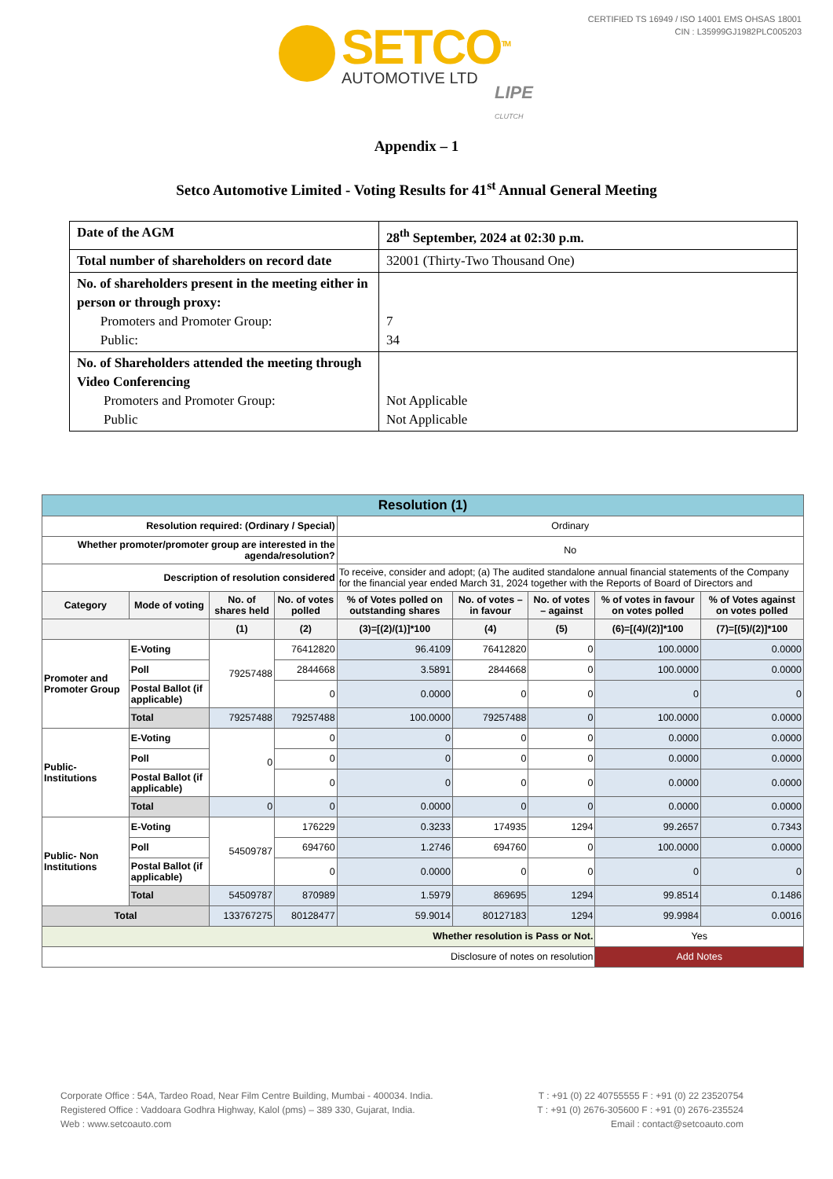CERTIFIED TS 16949 / ISO 14001 EMS OHSAS 18001
CIN : L35999GJ1982PLC005203
SETCO<sup>TM</sup>
AUTOMOTIVE LTD
LIPE CLUTCH
Appendix – 1
Setco Automotive Limited - Voting Results for 41<sup>st</sup> Annual General Meeting
| Date of the AGM | 28<sup>th</sup> September, 2024 at 02:30 p.m. |
| Total number of shareholders on record date | 32001 (Thirty-Two Thousand One) |
| No. of shareholders present in the meeting either in person or through proxy: Promoters and Promoter Group: Public: | 7 34 |
| No. of Shareholders attended the meeting through Video Conferencing Promoters and Promoter Group: Public | Not Applicable Not Applicable |
| Resolution (1) | | | | | | | | |
| --- | --- | --- | --- | --- | --- | --- | --- | --- |
| Resolution required: (Ordinary / Special) | | | | Ordinary | | | | |
| Whether promoter/promoter group are interested in the agenda/resolution? | | | | No | | | | |
| Description of resolution considered | | | | To receive, consider and adopt; (a) The audited standalone annual financial statements of the Company for the financial year ended March 31, 2024 together with the Reports of Board of Directors and | | | | |
| Category | Mode of voting | No. of shares held | No. of votes polled | % of Votes polled on outstanding shares | No. of votes – in favour | No. of votes – against | % of votes in favour on votes polled | % of Votes against on votes polled |
| | | (1) | (2) | (3)=[(2)/(1)]*100 | (4) | (5) | (6)=[(4)/(2)]*100 | (7)=[(5)/(2)]*100 |
| Promoter and Promoter Group | E-Voting | 79257488 | 76412820 | 96.4109 | 76412820 | 0 | 100.0000 | 0.0000 |
| | Poll | | 2844668 | 3.5891 | 2844668 | 0 | 100.0000 | 0.0000 |
| | Postal Ballot (if applicable) | | 0 | 0.0000 | 0 | 0 | 0 | 0 |
| | Total | 79257488 | 79257488 | 100.0000 | 79257488 | 0 | 100.0000 | 0.0000 |
| Public-Institutions | E-Voting | 0 | 0 | 0 | 0 | 0 | 0.0000 | 0.0000 |
| | Poll | | 0 | 0 | 0 | 0 | 0.0000 | 0.0000 |
| | Postal Ballot (if applicable) | | 0 | 0 | 0 | 0 | 0.0000 | 0.0000 |
| | Total | 0 | 0 | 0.0000 | 0 | 0 | 0.0000 | 0.0000 |
| Public- Non Institutions | E-Voting | 54509787 | 176229 | 0.3233 | 174935 | 1294 | 99.2657 | 0.7343 |
| | Poll | | 694760 | 1.2746 | 694760 | 0 | 100.0000 | 0.0000 |
| | Postal Ballot (if applicable) | | 0 | 0.0000 | 0 | 0 | 0 | 0 |
| | Total | 54509787 | 870989 | 1.5979 | 869695 | 1294 | 99.8514 | 0.1486 |
| Total | | 133767275 | 80128477 | 59.9014 | 80127183 | 1294 | 99.9984 | 0.0016 |
| Whether resolution is Pass or Not. | | | | | | | Yes | |
| Disclosure of notes on resolution | | | | | | | Add Notes | |
Corporate Office : 54A, Tardeo Road, Near Film Centre Building, Mumbai - 400034. India. T : +91 (0) 22 40755555 F : +91 (0) 22 23520754
Registered Office : Vaddoara Godhra Highway, Kalol (pms) – 389 330, Gujarat, India. T : +91 (0) 2676-305600 F : +91 (0) 2676-235524
Web : www.setcoauto.com Email : contact@setcoauto.com